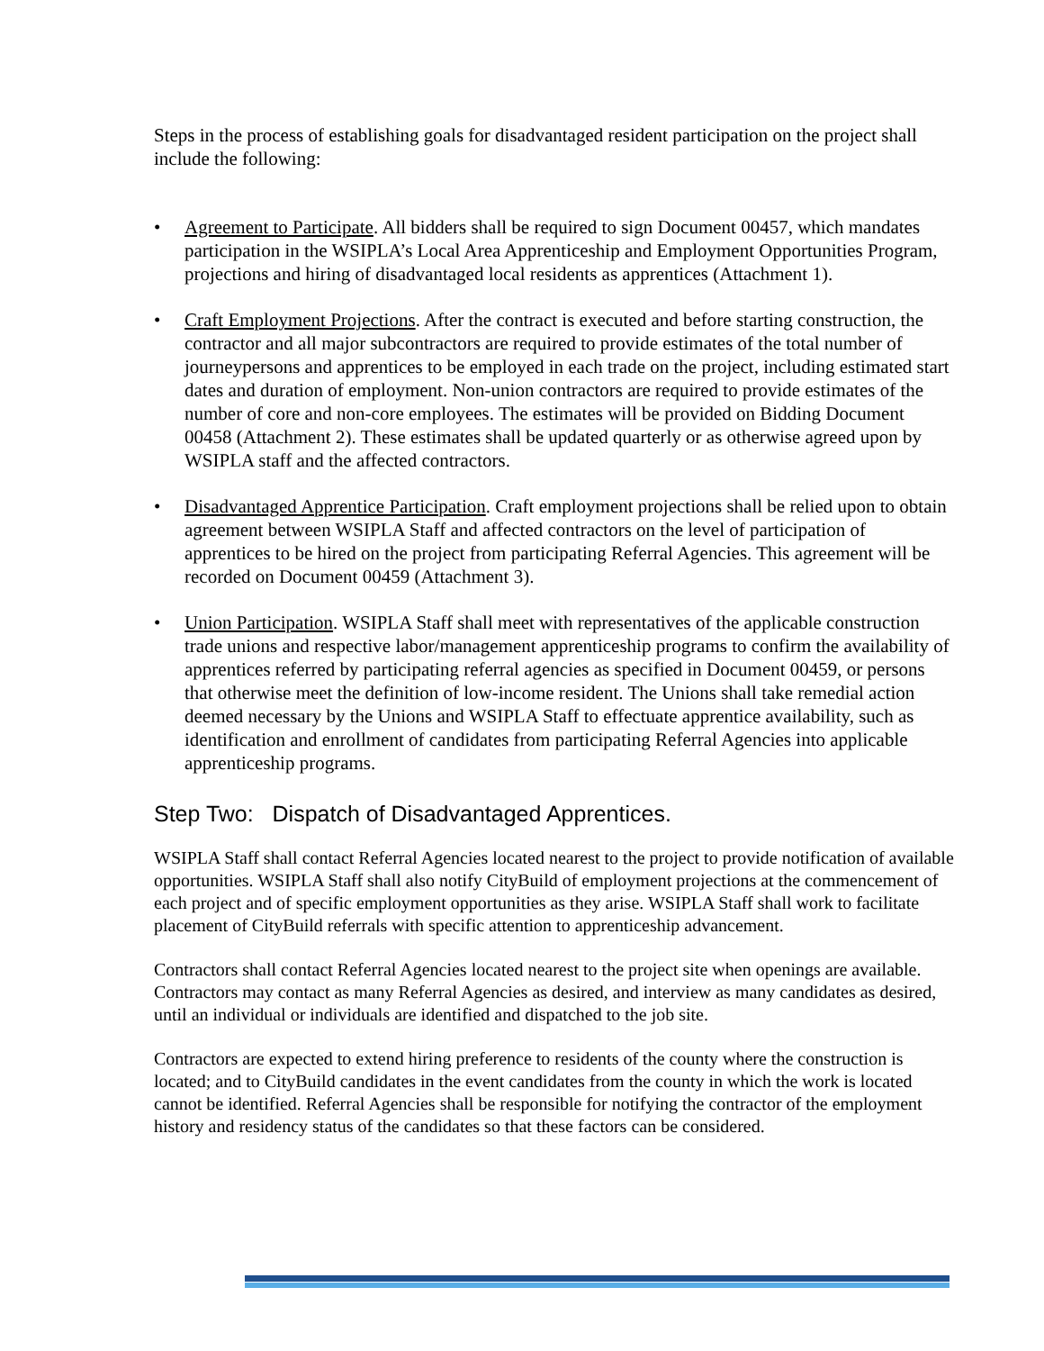Steps in the process of establishing goals for disadvantaged resident participation on the project shall include the following:
• Agreement to Participate. All bidders shall be required to sign Document 00457, which mandates participation in the WSIPLA’s Local Area Apprenticeship and Employment Opportunities Program, projections and hiring of disadvantaged local residents as apprentices (Attachment 1).
• Craft Employment Projections. After the contract is executed and before starting construction, the contractor and all major subcontractors are required to provide estimates of the total number of journeypersons and apprentices to be employed in each trade on the project, including estimated start dates and duration of employment. Non-union contractors are required to provide estimates of the number of core and non-core employees. The estimates will be provided on Bidding Document 00458 (Attachment 2). These estimates shall be updated quarterly or as otherwise agreed upon by WSIPLA staff and the affected contractors.
• Disadvantaged Apprentice Participation. Craft employment projections shall be relied upon to obtain agreement between WSIPLA Staff and affected contractors on the level of participation of apprentices to be hired on the project from participating Referral Agencies. This agreement will be recorded on Document 00459 (Attachment 3).
• Union Participation. WSIPLA Staff shall meet with representatives of the applicable construction trade unions and respective labor/management apprenticeship programs to confirm the availability of apprentices referred by participating referral agencies as specified in Document 00459, or persons that otherwise meet the definition of low-income resident. The Unions shall take remedial action deemed necessary by the Unions and WSIPLA Staff to effectuate apprentice availability, such as identification and enrollment of candidates from participating Referral Agencies into applicable apprenticeship programs.
Step Two: Dispatch of Disadvantaged Apprentices.
WSIPLA Staff shall contact Referral Agencies located nearest to the project to provide notification of available opportunities. WSIPLA Staff shall also notify CityBuild of employment projections at the commencement of each project and of specific employment opportunities as they arise. WSIPLA Staff shall work to facilitate placement of CityBuild referrals with specific attention to apprenticeship advancement.
Contractors shall contact Referral Agencies located nearest to the project site when openings are available. Contractors may contact as many Referral Agencies as desired, and interview as many candidates as desired, until an individual or individuals are identified and dispatched to the job site.
Contractors are expected to extend hiring preference to residents of the county where the construction is located; and to CityBuild candidates in the event candidates from the county in which the work is located cannot be identified. Referral Agencies shall be responsible for notifying the contractor of the employment history and residency status of the candidates so that these factors can be considered.